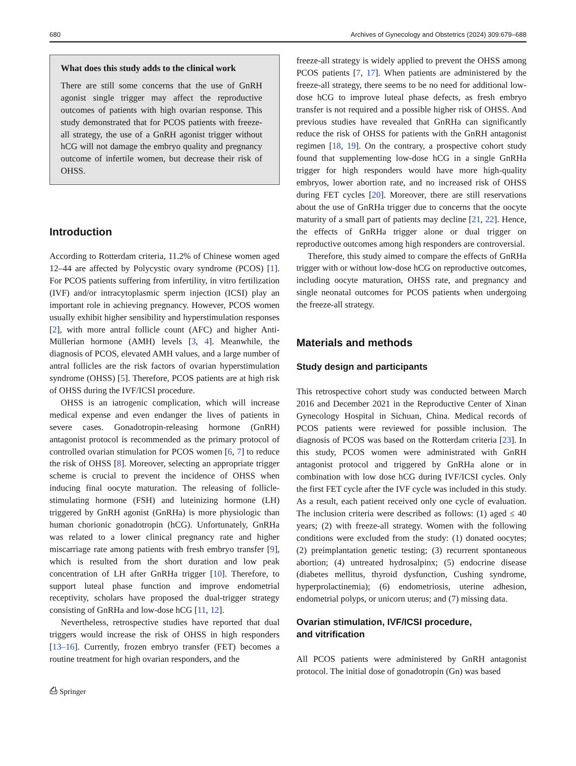680 Archives of Gynecology and Obstetrics (2024) 309:679–688
What does this study adds to the clinical work
There are still some concerns that the use of GnRH agonist single trigger may affect the reproductive outcomes of patients with high ovarian response. This study demonstrated that for PCOS patients with freeze-all strategy, the use of a GnRH agonist trigger without hCG will not damage the embryo quality and pregnancy outcome of infertile women, but decrease their risk of OHSS.
Introduction
According to Rotterdam criteria, 11.2% of Chinese women aged 12–44 are affected by Polycystic ovary syndrome (PCOS) [1]. For PCOS patients suffering from infertility, in vitro fertilization (IVF) and/or intracytoplasmic sperm injection (ICSI) play an important role in achieving pregnancy. However, PCOS women usually exhibit higher sensibility and hyperstimulation responses [2], with more antral follicle count (AFC) and higher Anti-Müllerian hormone (AMH) levels [3, 4]. Meanwhile, the diagnosis of PCOS, elevated AMH values, and a large number of antral follicles are the risk factors of ovarian hyperstimulation syndrome (OHSS) [5]. Therefore, PCOS patients are at high risk of OHSS during the IVF/ICSI procedure.
OHSS is an iatrogenic complication, which will increase medical expense and even endanger the lives of patients in severe cases. Gonadotropin-releasing hormone (GnRH) antagonist protocol is recommended as the primary protocol of controlled ovarian stimulation for PCOS women [6, 7] to reduce the risk of OHSS [8]. Moreover, selecting an appropriate trigger scheme is crucial to prevent the incidence of OHSS when inducing final oocyte maturation. The releasing of follicle-stimulating hormone (FSH) and luteinizing hormone (LH) triggered by GnRH agonist (GnRHa) is more physiologic than human chorionic gonadotropin (hCG). Unfortunately, GnRHa was related to a lower clinical pregnancy rate and higher miscarriage rate among patients with fresh embryo transfer [9], which is resulted from the short duration and low peak concentration of LH after GnRHa trigger [10]. Therefore, to support luteal phase function and improve endometrial receptivity, scholars have proposed the dual-trigger strategy consisting of GnRHa and low-dose hCG [11, 12].
Nevertheless, retrospective studies have reported that dual triggers would increase the risk of OHSS in high responders [13–16]. Currently, frozen embryo transfer (FET) becomes a routine treatment for high ovarian responders, and the
⎙ Springer
freeze-all strategy is widely applied to prevent the OHSS among PCOS patients [7, 17]. When patients are administered by the freeze-all strategy, there seems to be no need for additional low-dose hCG to improve luteal phase defects, as fresh embryo transfer is not required and a possible higher risk of OHSS. And previous studies have revealed that GnRHa can significantly reduce the risk of OHSS for patients with the GnRH antagonist regimen [18, 19]. On the contrary, a prospective cohort study found that supplementing low-dose hCG in a single GnRHa trigger for high responders would have more high-quality embryos, lower abortion rate, and no increased risk of OHSS during FET cycles [20]. Moreover, there are still reservations about the use of GnRHa trigger due to concerns that the oocyte maturity of a small part of patients may decline [21, 22]. Hence, the effects of GnRHa trigger alone or dual trigger on reproductive outcomes among high responders are controversial.
Therefore, this study aimed to compare the effects of GnRHa trigger with or without low-dose hCG on reproductive outcomes, including oocyte maturation, OHSS rate, and pregnancy and single neonatal outcomes for PCOS patients when undergoing the freeze-all strategy.
Materials and methods
Study design and participants
This retrospective cohort study was conducted between March 2016 and December 2021 in the Reproductive Center of Xinan Gynecology Hospital in Sichuan, China. Medical records of PCOS patients were reviewed for possible inclusion. The diagnosis of PCOS was based on the Rotterdam criteria [23]. In this study, PCOS women were administrated with GnRH antagonist protocol and triggered by GnRHa alone or in combination with low dose hCG during IVF/ICSI cycles. Only the first FET cycle after the IVF cycle was included in this study. As a result, each patient received only one cycle of evaluation. The inclusion criteria were described as follows: (1) aged ≤ 40 years; (2) with freeze-all strategy. Women with the following conditions were excluded from the study: (1) donated oocytes; (2) preimplantation genetic testing; (3) recurrent spontaneous abortion; (4) untreated hydrosalpinx; (5) endocrine disease (diabetes mellitus, thyroid dysfunction, Cushing syndrome, hyperprolactinemia); (6) endometriosis, uterine adhesion, endometrial polyps, or unicorn uterus; and (7) missing data.
Ovarian stimulation, IVF/ICSI procedure,
and vitrification
All PCOS patients were administered by GnRH antagonist protocol. The initial dose of gonadotropin (Gn) was based